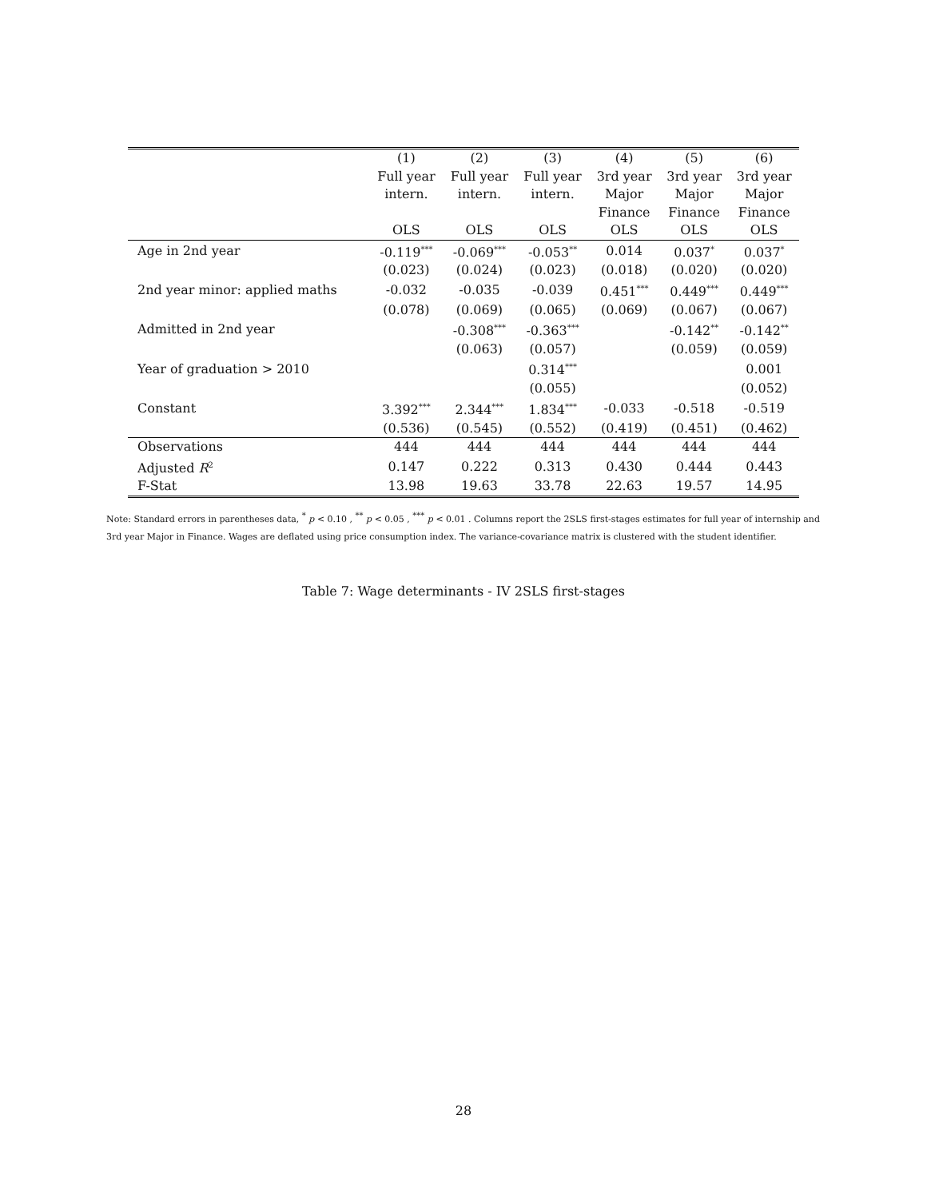| | (1) | (2) | (3) | (4) | (5) | (6) |
| --- | --- | --- | --- | --- | --- | --- |
| | Full year | Full year | Full year | 3rd year | 3rd year | 3rd year |
| | intern. | intern. | intern. | Major | Major | Major |
| | | | | Finance | Finance | Finance |
| | OLS | OLS | OLS | OLS | OLS | OLS |
| Age in 2nd year | -0.119<sup>***</sup> | -0.069<sup>***</sup> | -0.053<sup>**</sup> | 0.014 | 0.037<sup>*</sup> | 0.037<sup>*</sup> |
| | (0.023) | (0.024) | (0.023) | (0.018) | (0.020) | (0.020) |
| 2nd year minor: applied maths | -0.032 | -0.035 | -0.039 | 0.451<sup>***</sup> | 0.449<sup>***</sup> | 0.449<sup>***</sup> |
| | (0.078) | (0.069) | (0.065) | (0.069) | (0.067) | (0.067) |
| Admitted in 2nd year | | -0.308<sup>***</sup> | -0.363<sup>***</sup> | | -0.142<sup>**</sup> | -0.142<sup>**</sup> |
| | | (0.063) | (0.057) | | (0.059) | (0.059) |
| Year of graduation > 2010 | | | 0.314<sup>***</sup> | | | 0.001 |
| | | | (0.055) | | | (0.052) |
| Constant | 3.392<sup>***</sup> | 2.344<sup>***</sup> | 1.834<sup>***</sup> | -0.033 | -0.518 | -0.519 |
| | (0.536) | (0.545) | (0.552) | (0.419) | (0.451) | (0.462) |
| Observations | 444 | 444 | 444 | 444 | 444 | 444 |
| Adjusted R<sup>2</sup> | 0.147 | 0.222 | 0.313 | 0.430 | 0.444 | 0.443 |
| F-Stat | 13.98 | 19.63 | 33.78 | 22.63 | 19.57 | 14.95 |
Note: Standard errors in parentheses data, <sup>*</sup> p < 0.10 , <sup>**</sup> p < 0.05 , <sup>***</sup> p < 0.01 . Columns report the 2SLS first-stages estimates for full year of internship and 3rd year Major in Finance. Wages are deflated using price consumption index. The variance-covariance matrix is clustered with the student identifier.
Table 7: Wage determinants - IV 2SLS first-stages
28